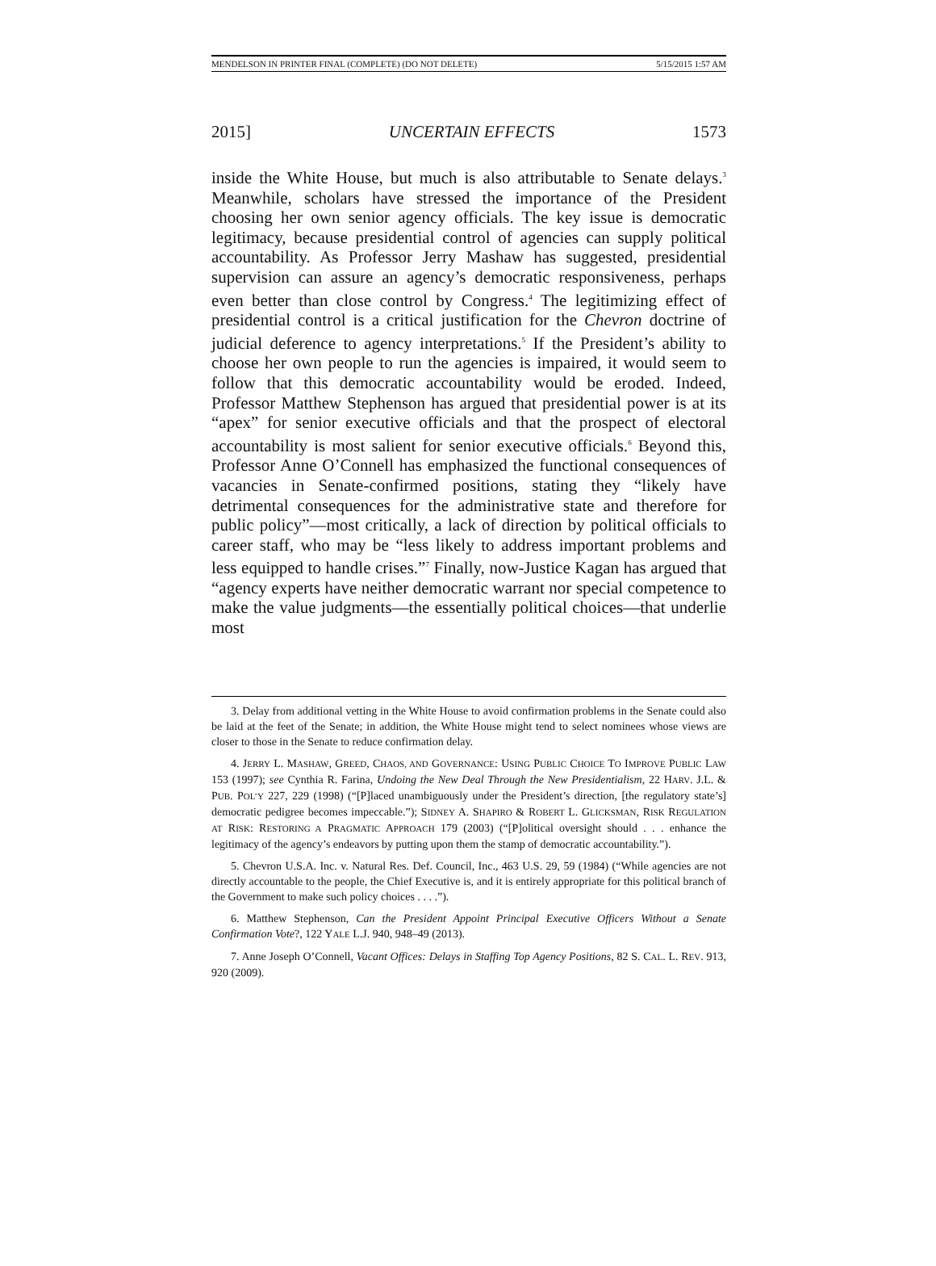MENDELSON IN PRINTER FINAL (COMPLETE) (DO NOT DELETE) 5/15/2015 1:57 AM
2015] UNCERTAIN EFFECTS 1573
inside the White House, but much is also attributable to Senate delays.<sup>3</sup> Meanwhile, scholars have stressed the importance of the President choosing her own senior agency officials. The key issue is democratic legitimacy, because presidential control of agencies can supply political accountability. As Professor Jerry Mashaw has suggested, presidential supervision can assure an agency’s democratic responsiveness, perhaps even better than close control by Congress.<sup>4</sup> The legitimizing effect of presidential control is a critical justification for the Chevron doctrine of judicial deference to agency interpretations.<sup>5</sup> If the President’s ability to choose her own people to run the agencies is impaired, it would seem to follow that this democratic accountability would be eroded. Indeed, Professor Matthew Stephenson has argued that presidential power is at its “apex” for senior executive officials and that the prospect of electoral accountability is most salient for senior executive officials.<sup>6</sup> Beyond this, Professor Anne O’Connell has emphasized the functional consequences of vacancies in Senate-confirmed positions, stating they “likely have detrimental consequences for the administrative state and therefore for public policy”—most critically, a lack of direction by political officials to career staff, who may be “less likely to address important problems and less equipped to handle crises.”<sup>7</sup> Finally, now-Justice Kagan has argued that “agency experts have neither democratic warrant nor special competence to make the value judgments—the essentially political choices—that underlie most
3. Delay from additional vetting in the White House to avoid confirmation problems in the Senate could also be laid at the feet of the Senate; in addition, the White House might tend to select nominees whose views are closer to those in the Senate to reduce confirmation delay.
4. JERRY L. MASHAW, GREED, CHAOS, AND GOVERNANCE: USING PUBLIC CHOICE TO IMPROVE PUBLIC LAW 153 (1997); see Cynthia R. Farina, Undoing the New Deal Through the New Presidentialism, 22 HARV. J.L. & PUB. POL’Y 227, 229 (1998) (“[P]laced unambiguously under the President’s direction, [the regulatory state’s] democratic pedigree becomes impeccable.”); SIDNEY A. SHAPIRO & ROBERT L. GLICKSMAN, RISK REGULATION AT RISK: RESTORING A PRAGMATIC APPROACH 179 (2003) (“[P]olitical oversight should . . . enhance the legitimacy of the agency’s endeavors by putting upon them the stamp of democratic accountability.”).
5. Chevron U.S.A. Inc. v. Natural Res. Def. Council, Inc., 463 U.S. 29, 59 (1984) (“While agencies are not directly accountable to the people, the Chief Executive is, and it is entirely appropriate for this political branch of the Government to make such policy choices . . . .”).
6. Matthew Stephenson, Can the President Appoint Principal Executive Officers Without a Senate Confirmation Vote?, 122 YALE L.J. 940, 948–49 (2013).
7. Anne Joseph O’Connell, Vacant Offices: Delays in Staffing Top Agency Positions, 82 S. CAL. L. REV. 913, 920 (2009).